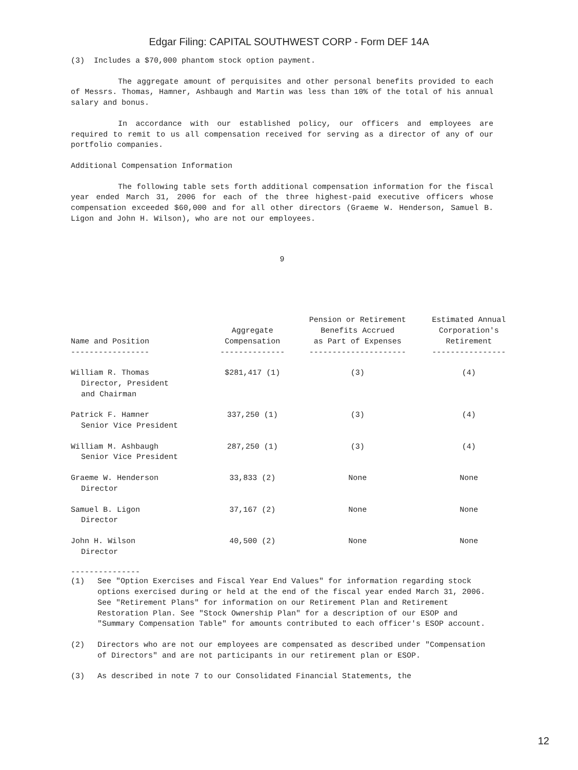Edgar Filing: CAPITAL SOUTHWEST CORP - Form DEF 14A
(3) Includes a $70,000 phantom stock option payment.
The aggregate amount of perquisites and other personal benefits provided to each of Messrs. Thomas, Hamner, Ashbaugh and Martin was less than 10% of the total of his annual salary and bonus.
In accordance with our established policy, our officers and employees are required to remit to us all compensation received for serving as a director of any of our portfolio companies.
Additional Compensation Information
The following table sets forth additional compensation information for the fiscal year ended March 31, 2006 for each of the three highest-paid executive officers whose compensation exceeded $60,000 and for all other directors (Graeme W. Henderson, Samuel B. Ligon and John H. Wilson), who are not our employees.
9
| Name and Position ----------------- | Aggregate Compensation -------------- | Pension or Retirement Benefits Accrued as Part of Expenses --------------------- | Estimated Annual Corporation's Retirement ---------------- |
| --- | --- | --- | --- |
| William R. Thomas Director, President and Chairman | $281,417 (1) | (3) | (4) |
| Patrick F. Hamner Senior Vice President | 337,250 (1) | (3) | (4) |
| William M. Ashbaugh Senior Vice President | 287,250 (1) | (3) | (4) |
| Graeme W. Henderson Director | 33,833 (2) | None | None |
| Samuel B. Ligon Director | 37,167 (2) | None | None |
| John H. Wilson Director | 40,500 (2) | None | None |
---------------
(1) See "Option Exercises and Fiscal Year End Values" for information regarding stock options exercised during or held at the end of the fiscal year ended March 31, 2006. See "Retirement Plans" for information on our Retirement Plan and Retirement Restoration Plan. See "Stock Ownership Plan" for a description of our ESOP and "Summary Compensation Table" for amounts contributed to each officer's ESOP account.
(2) Directors who are not our employees are compensated as described under "Compensation of Directors" and are not participants in our retirement plan or ESOP.
(3) As described in note 7 to our Consolidated Financial Statements, the
12